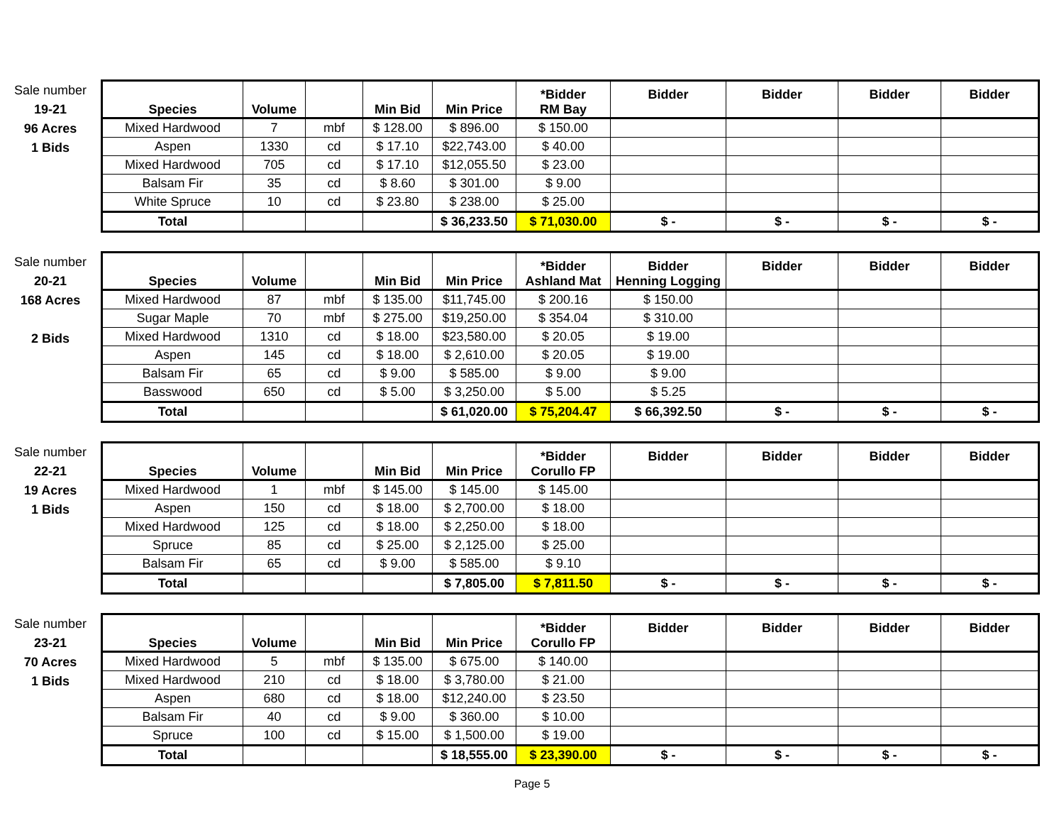Sale number
19-21
96 Acres
1 Bids
| Species | Volume | | Min Bid | Min Price | *Bidder RM Bay | Bidder | Bidder | Bidder | Bidder |
| --- | --- | --- | --- | --- | --- | --- | --- | --- | --- |
| Mixed Hardwood | 7 | mbf | $ 128.00 | $ 896.00 | $ 150.00 | | | | |
| Aspen | 1330 | cd | $ 17.10 | $22,743.00 | $ 40.00 | | | | |
| Mixed Hardwood | 705 | cd | $ 17.10 | $12,055.50 | $ 23.00 | | | | |
| Balsam Fir | 35 | cd | $ 8.60 | $ 301.00 | $ 9.00 | | | | |
| White Spruce | 10 | cd | $ 23.80 | $ 238.00 | $ 25.00 | | | | |
| Total | | | | $ 36,233.50 | $ 71,030.00 | $ - | $ - | $ - | $ - |
Sale number
20-21
168 Acres
2 Bids
| Species | Volume | | Min Bid | Min Price | *Bidder Ashland Mat | Bidder Henning Logging | Bidder | Bidder | Bidder |
| --- | --- | --- | --- | --- | --- | --- | --- | --- | --- |
| Mixed Hardwood | 87 | mbf | $ 135.00 | $11,745.00 | $ 200.16 | $ 150.00 | | | |
| Sugar Maple | 70 | mbf | $ 275.00 | $19,250.00 | $ 354.04 | $ 310.00 | | | |
| Mixed Hardwood | 1310 | cd | $ 18.00 | $23,580.00 | $ 20.05 | $ 19.00 | | | |
| Aspen | 145 | cd | $ 18.00 | $ 2,610.00 | $ 20.05 | $ 19.00 | | | |
| Balsam Fir | 65 | cd | $ 9.00 | $ 585.00 | $ 9.00 | $ 9.00 | | | |
| Basswood | 650 | cd | $ 5.00 | $ 3,250.00 | $ 5.00 | $ 5.25 | | | |
| Total | | | | $ 61,020.00 | $ 75,204.47 | $ 66,392.50 | $ - | $ - | $ - |
Sale number
22-21
19 Acres
1 Bids
| Species | Volume | | Min Bid | Min Price | *Bidder Corullo FP | Bidder | Bidder | Bidder | Bidder |
| --- | --- | --- | --- | --- | --- | --- | --- | --- | --- |
| Mixed Hardwood | 1 | mbf | $ 145.00 | $ 145.00 | $ 145.00 | | | | |
| Aspen | 150 | cd | $ 18.00 | $ 2,700.00 | $ 18.00 | | | | |
| Mixed Hardwood | 125 | cd | $ 18.00 | $ 2,250.00 | $ 18.00 | | | | |
| Spruce | 85 | cd | $ 25.00 | $ 2,125.00 | $ 25.00 | | | | |
| Balsam Fir | 65 | cd | $ 9.00 | $ 585.00 | $ 9.10 | | | | |
| Total | | | | $ 7,805.00 | $ 7,811.50 | $ - | $ - | $ - | $ - |
Sale number
23-21
70 Acres
1 Bids
| Species | Volume | | Min Bid | Min Price | *Bidder Corullo FP | Bidder | Bidder | Bidder | Bidder |
| --- | --- | --- | --- | --- | --- | --- | --- | --- | --- |
| Mixed Hardwood | 5 | mbf | $ 135.00 | $ 675.00 | $ 140.00 | | | | |
| Mixed Hardwood | 210 | cd | $ 18.00 | $ 3,780.00 | $ 21.00 | | | | |
| Aspen | 680 | cd | $ 18.00 | $12,240.00 | $ 23.50 | | | | |
| Balsam Fir | 40 | cd | $ 9.00 | $ 360.00 | $ 10.00 | | | | |
| Spruce | 100 | cd | $ 15.00 | $ 1,500.00 | $ 19.00 | | | | |
| Total | | | | $ 18,555.00 | $ 23,390.00 | $ - | $ - | $ - | $ - |
Page 5